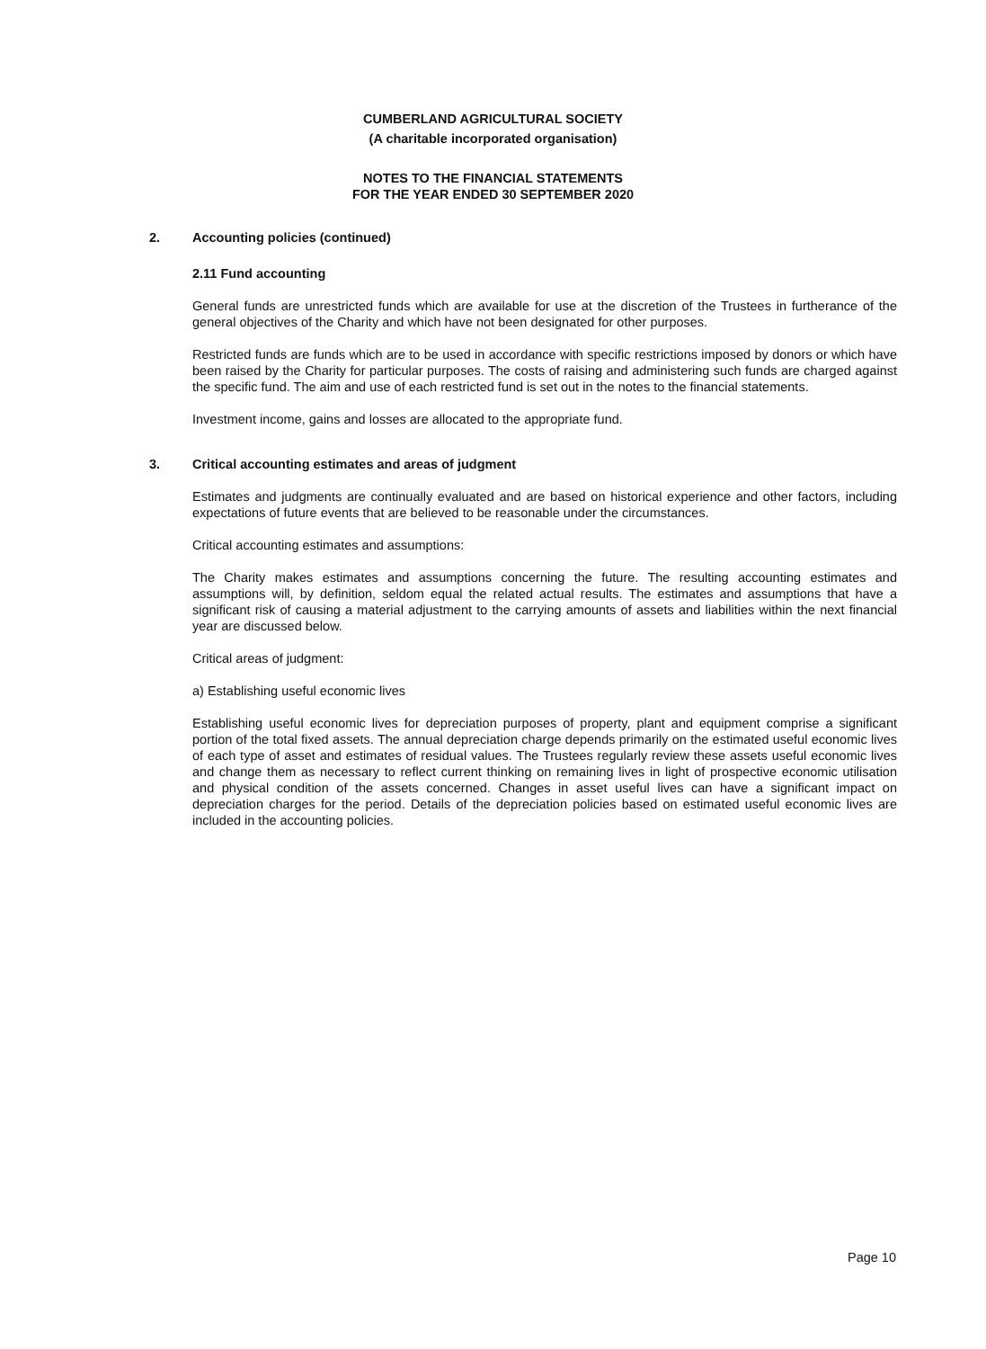CUMBERLAND AGRICULTURAL SOCIETY
(A charitable incorporated organisation)
NOTES TO THE FINANCIAL STATEMENTS
FOR THE YEAR ENDED 30 SEPTEMBER 2020
2. Accounting policies (continued)
2.11 Fund accounting
General funds are unrestricted funds which are available for use at the discretion of the Trustees in furtherance of the general objectives of the Charity and which have not been designated for other purposes.
Restricted funds are funds which are to be used in accordance with specific restrictions imposed by donors or which have been raised by the Charity for particular purposes. The costs of raising and administering such funds are charged against the specific fund. The aim and use of each restricted fund is set out in the notes to the financial statements.
Investment income, gains and losses are allocated to the appropriate fund.
3. Critical accounting estimates and areas of judgment
Estimates and judgments are continually evaluated and are based on historical experience and other factors, including expectations of future events that are believed to be reasonable under the circumstances.
Critical accounting estimates and assumptions:
The Charity makes estimates and assumptions concerning the future. The resulting accounting estimates and assumptions will, by definition, seldom equal the related actual results. The estimates and assumptions that have a significant risk of causing a material adjustment to the carrying amounts of assets and liabilities within the next financial year are discussed below.
Critical areas of judgment:
a) Establishing useful economic lives
Establishing useful economic lives for depreciation purposes of property, plant and equipment comprise a significant portion of the total fixed assets. The annual depreciation charge depends primarily on the estimated useful economic lives of each type of asset and estimates of residual values. The Trustees regularly review these assets useful economic lives and change them as necessary to reflect current thinking on remaining lives in light of prospective economic utilisation and physical condition of the assets concerned. Changes in asset useful lives can have a significant impact on depreciation charges for the period. Details of the depreciation policies based on estimated useful economic lives are included in the accounting policies.
Page 10